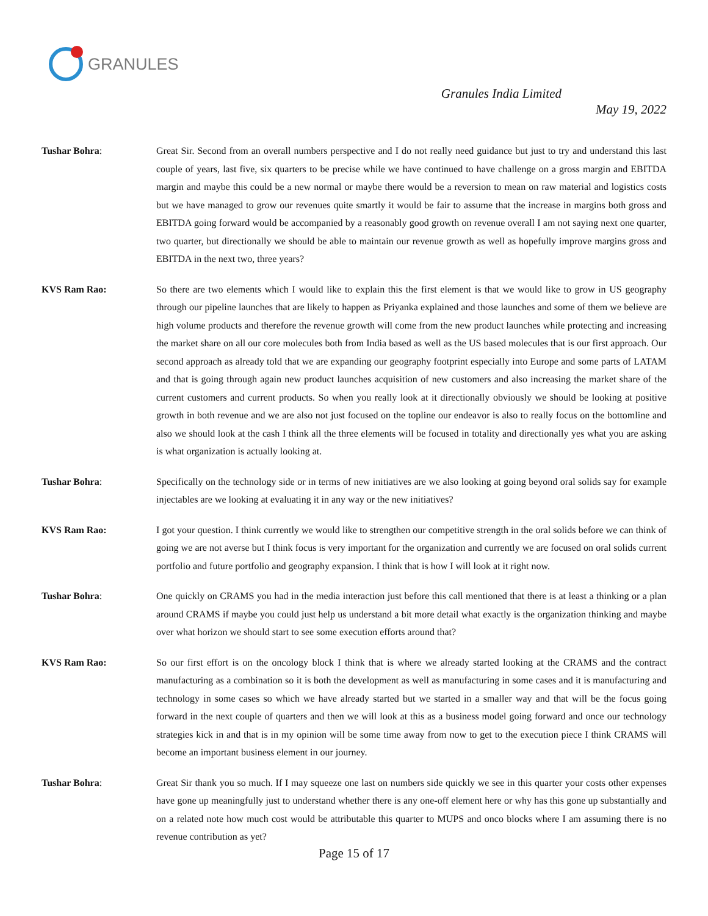GRANULES
Granules India Limited
May 19, 2022
Tushar Bohra: Great Sir. Second from an overall numbers perspective and I do not really need guidance but just to try and understand this last couple of years, last five, six quarters to be precise while we have continued to have challenge on a gross margin and EBITDA margin and maybe this could be a new normal or maybe there would be a reversion to mean on raw material and logistics costs but we have managed to grow our revenues quite smartly it would be fair to assume that the increase in margins both gross and EBITDA going forward would be accompanied by a reasonably good growth on revenue overall I am not saying next one quarter, two quarter, but directionally we should be able to maintain our revenue growth as well as hopefully improve margins gross and EBITDA in the next two, three years?
KVS Ram Rao: So there are two elements which I would like to explain this the first element is that we would like to grow in US geography through our pipeline launches that are likely to happen as Priyanka explained and those launches and some of them we believe are high volume products and therefore the revenue growth will come from the new product launches while protecting and increasing the market share on all our core molecules both from India based as well as the US based molecules that is our first approach. Our second approach as already told that we are expanding our geography footprint especially into Europe and some parts of LATAM and that is going through again new product launches acquisition of new customers and also increasing the market share of the current customers and current products. So when you really look at it directionally obviously we should be looking at positive growth in both revenue and we are also not just focused on the topline our endeavor is also to really focus on the bottomline and also we should look at the cash I think all the three elements will be focused in totality and directionally yes what you are asking is what organization is actually looking at.
Tushar Bohra: Specifically on the technology side or in terms of new initiatives are we also looking at going beyond oral solids say for example injectables are we looking at evaluating it in any way or the new initiatives?
KVS Ram Rao: I got your question. I think currently we would like to strengthen our competitive strength in the oral solids before we can think of going we are not averse but I think focus is very important for the organization and currently we are focused on oral solids current portfolio and future portfolio and geography expansion. I think that is how I will look at it right now.
Tushar Bohra: One quickly on CRAMS you had in the media interaction just before this call mentioned that there is at least a thinking or a plan around CRAMS if maybe you could just help us understand a bit more detail what exactly is the organization thinking and maybe over what horizon we should start to see some execution efforts around that?
KVS Ram Rao: So our first effort is on the oncology block I think that is where we already started looking at the CRAMS and the contract manufacturing as a combination so it is both the development as well as manufacturing in some cases and it is manufacturing and technology in some cases so which we have already started but we started in a smaller way and that will be the focus going forward in the next couple of quarters and then we will look at this as a business model going forward and once our technology strategies kick in and that is in my opinion will be some time away from now to get to the execution piece I think CRAMS will become an important business element in our journey.
Tushar Bohra: Great Sir thank you so much. If I may squeeze one last on numbers side quickly we see in this quarter your costs other expenses have gone up meaningfully just to understand whether there is any one-off element here or why has this gone up substantially and on a related note how much cost would be attributable this quarter to MUPS and onco blocks where I am assuming there is no revenue contribution as yet?
Page 15 of 17